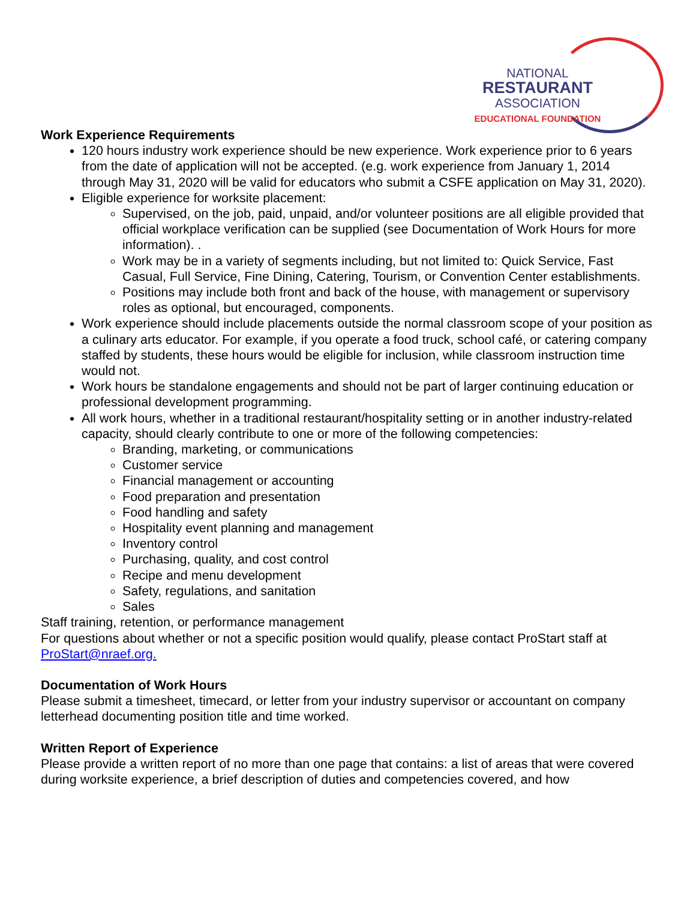NATIONAL
RESTAURANT
ASSOCIATION
EDUCATIONAL FOUNDATION
Work Experience Requirements
120 hours industry work experience should be new experience. Work experience prior to 6 years from the date of application will not be accepted. (e.g. work experience from January 1, 2014 through May 31, 2020 will be valid for educators who submit a CSFE application on May 31, 2020).
Eligible experience for worksite placement:
Supervised, on the job, paid, unpaid, and/or volunteer positions are all eligible provided that official workplace verification can be supplied (see Documentation of Work Hours for more information). .
Work may be in a variety of segments including, but not limited to: Quick Service, Fast Casual, Full Service, Fine Dining, Catering, Tourism, or Convention Center establishments.
Positions may include both front and back of the house, with management or supervisory roles as optional, but encouraged, components.
Work experience should include placements outside the normal classroom scope of your position as a culinary arts educator. For example, if you operate a food truck, school café, or catering company staffed by students, these hours would be eligible for inclusion, while classroom instruction time would not.
Work hours be standalone engagements and should not be part of larger continuing education or professional development programming.
All work hours, whether in a traditional restaurant/hospitality setting or in another industry-related capacity, should clearly contribute to one or more of the following competencies:
Branding, marketing, or communications
Customer service
Financial management or accounting
Food preparation and presentation
Food handling and safety
Hospitality event planning and management
Inventory control
Purchasing, quality, and cost control
Recipe and menu development
Safety, regulations, and sanitation
Sales
Staff training, retention, or performance management
For questions about whether or not a specific position would qualify, please contact ProStart staff at ProStart@nraef.org.
Documentation of Work Hours
Please submit a timesheet, timecard, or letter from your industry supervisor or accountant on company letterhead documenting position title and time worked.
Written Report of Experience
Please provide a written report of no more than one page that contains: a list of areas that were covered during worksite experience, a brief description of duties and competencies covered, and how